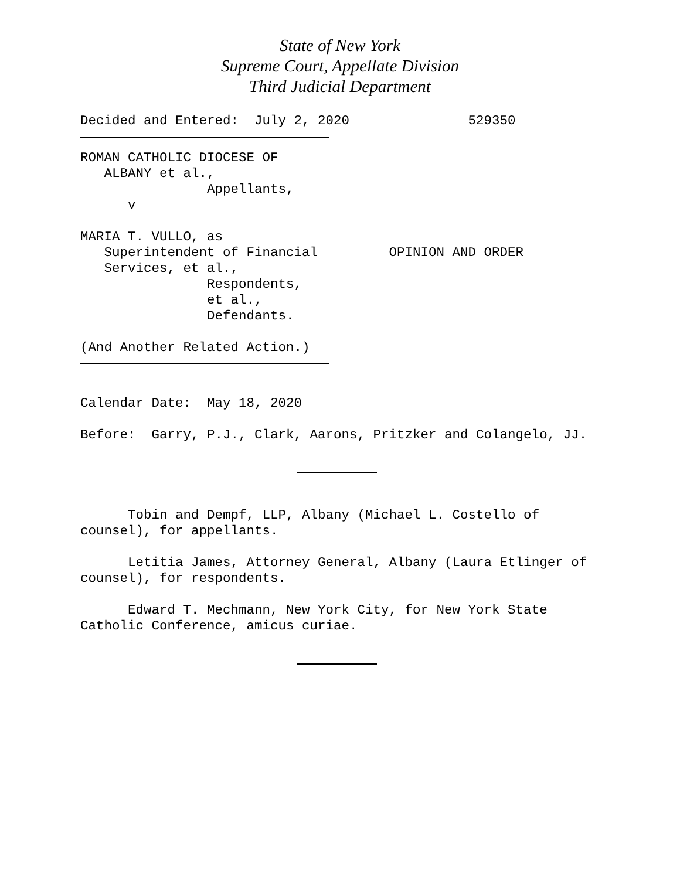State of New York
Supreme Court, Appellate Division
Third Judicial Department
Decided and Entered: July 2, 2020 529350
ROMAN CATHOLIC DIOCESE OF ALBANY et al., Appellants, v
MARIA T. VULLO, as Superintendent of Financial OPINION AND ORDER Services, et al., Respondents, et al., Defendants.
(And Another Related Action.)
Calendar Date: May 18, 2020
Before: Garry, P.J., Clark, Aarons, Pritzker and Colangelo, JJ.
Tobin and Dempf, LLP, Albany (Michael L. Costello of counsel), for appellants.
Letitia James, Attorney General, Albany (Laura Etlinger of counsel), for respondents.
Edward T. Mechmann, New York City, for New York State Catholic Conference, amicus curiae.